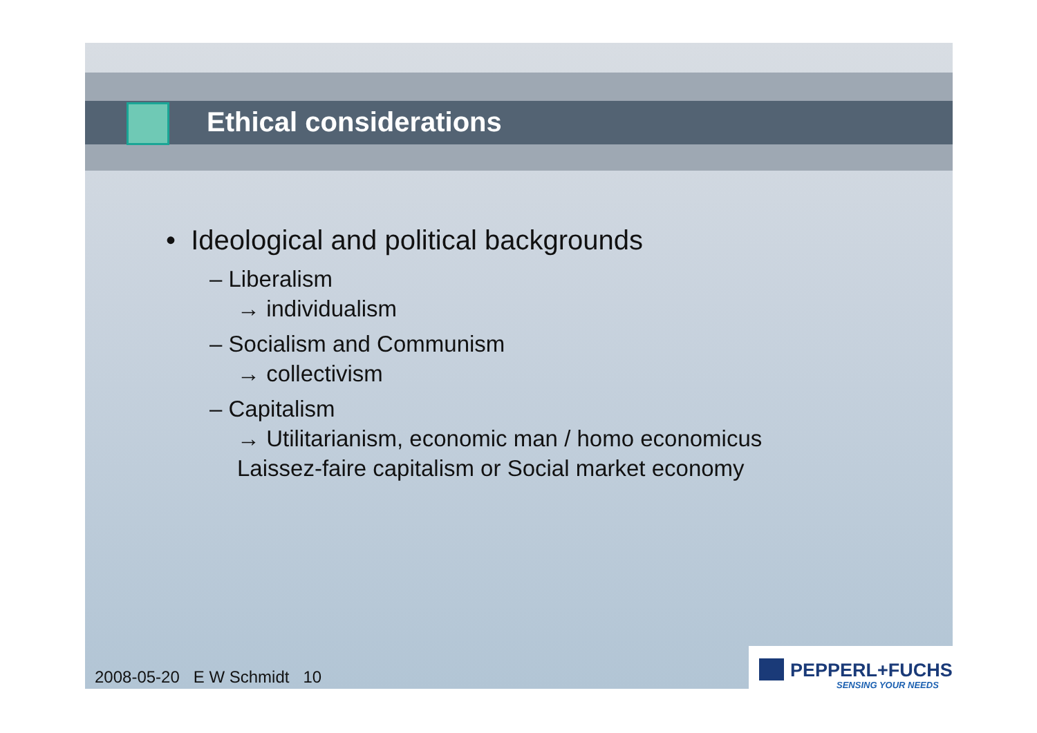Ethical considerations
• Ideological and political backgrounds
– Liberalism
→ individualism
– Socialism and Communism
→ collectivism
– Capitalism
→ Utilitarianism, economic man / homo economicus
Laissez-faire capitalism or Social market economy
2008-05-20 E W Schmidt 10
PEPPERL+FUCHS
SENSING YOUR NEEDS